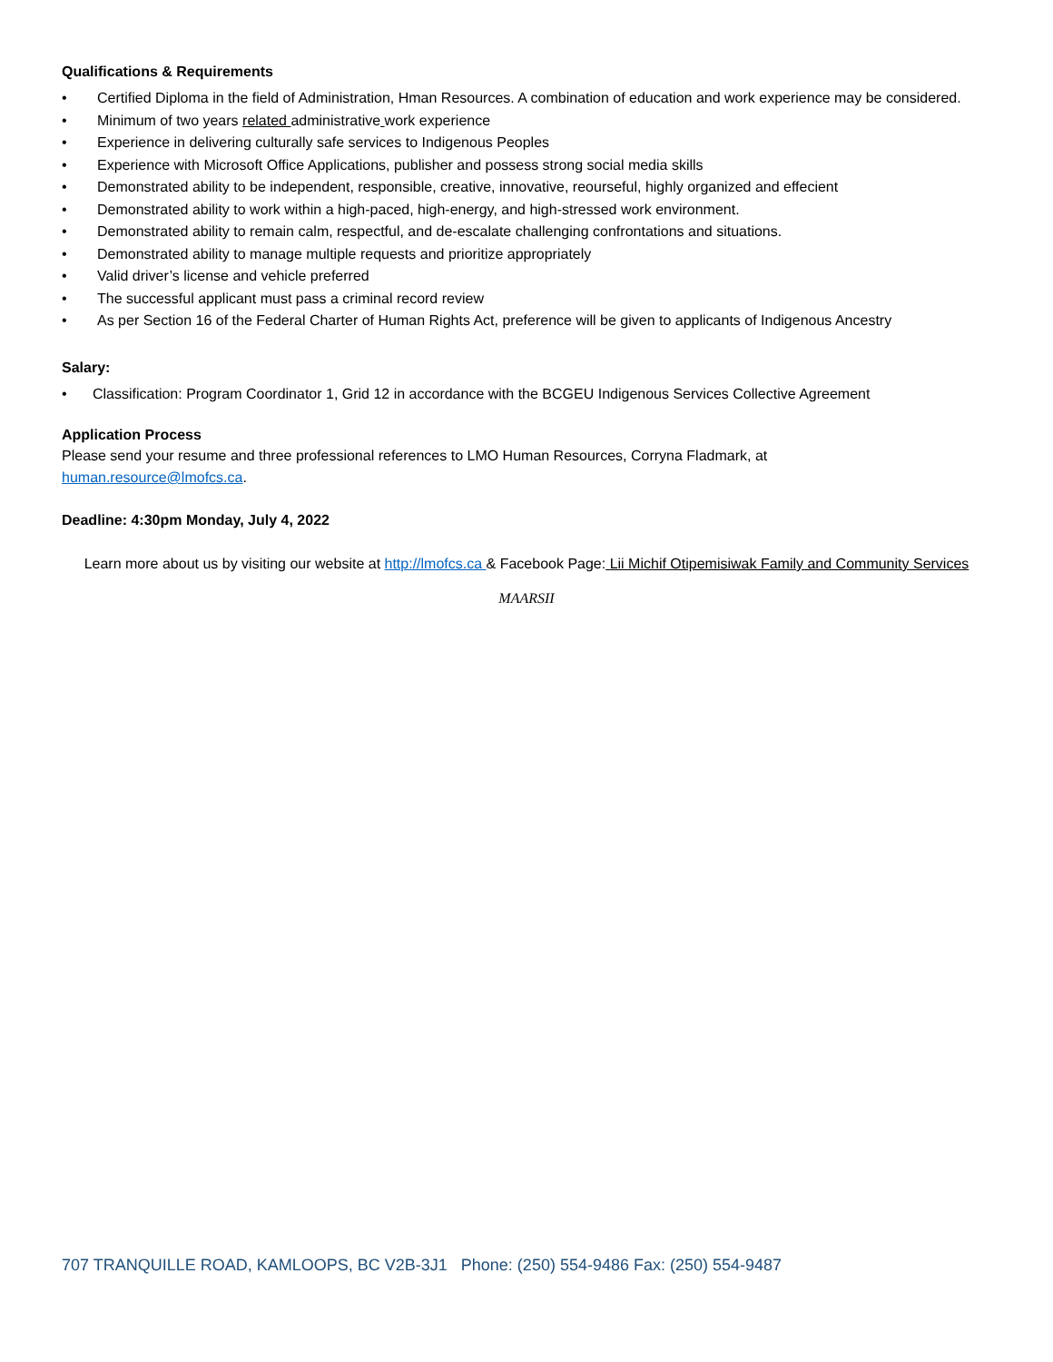Qualifications & Requirements
• Certified Diploma in the field of Administration, Hman Resources. A combination of education and work experience may be considered.
• Minimum of two years related administrative work experience
• Experience in delivering culturally safe services to Indigenous Peoples
• Experience with Microsoft Office Applications, publisher and possess strong social media skills
• Demonstrated ability to be independent, responsible, creative, innovative, reourseful, highly organized and effecient
• Demonstrated ability to work within a high-paced, high-energy, and high-stressed work environment.
• Demonstrated ability to remain calm, respectful, and de-escalate challenging confrontations and situations.
• Demonstrated ability to manage multiple requests and prioritize appropriately
• Valid driver’s license and vehicle preferred
• The successful applicant must pass a criminal record review
• As per Section 16 of the Federal Charter of Human Rights Act, preference will be given to applicants of Indigenous Ancestry
Salary:
• Classification: Program Coordinator 1, Grid 12 in accordance with the BCGEU Indigenous Services Collective Agreement
Application Process
Please send your resume and three professional references to LMO Human Resources, Corryna Fladmark, at
human.resource@lmofcs.ca.
Deadline: 4:30pm Monday, July 4, 2022
Learn more about us by visiting our website at http://lmofcs.ca & Facebook Page: Lii Michif Otipemisiwak Family and Community Services
MAARSII
707 TRANQUILLE ROAD, KAMLOOPS, BC V2B-3J1 Phone: (250) 554-9486 Fax: (250) 554-9487